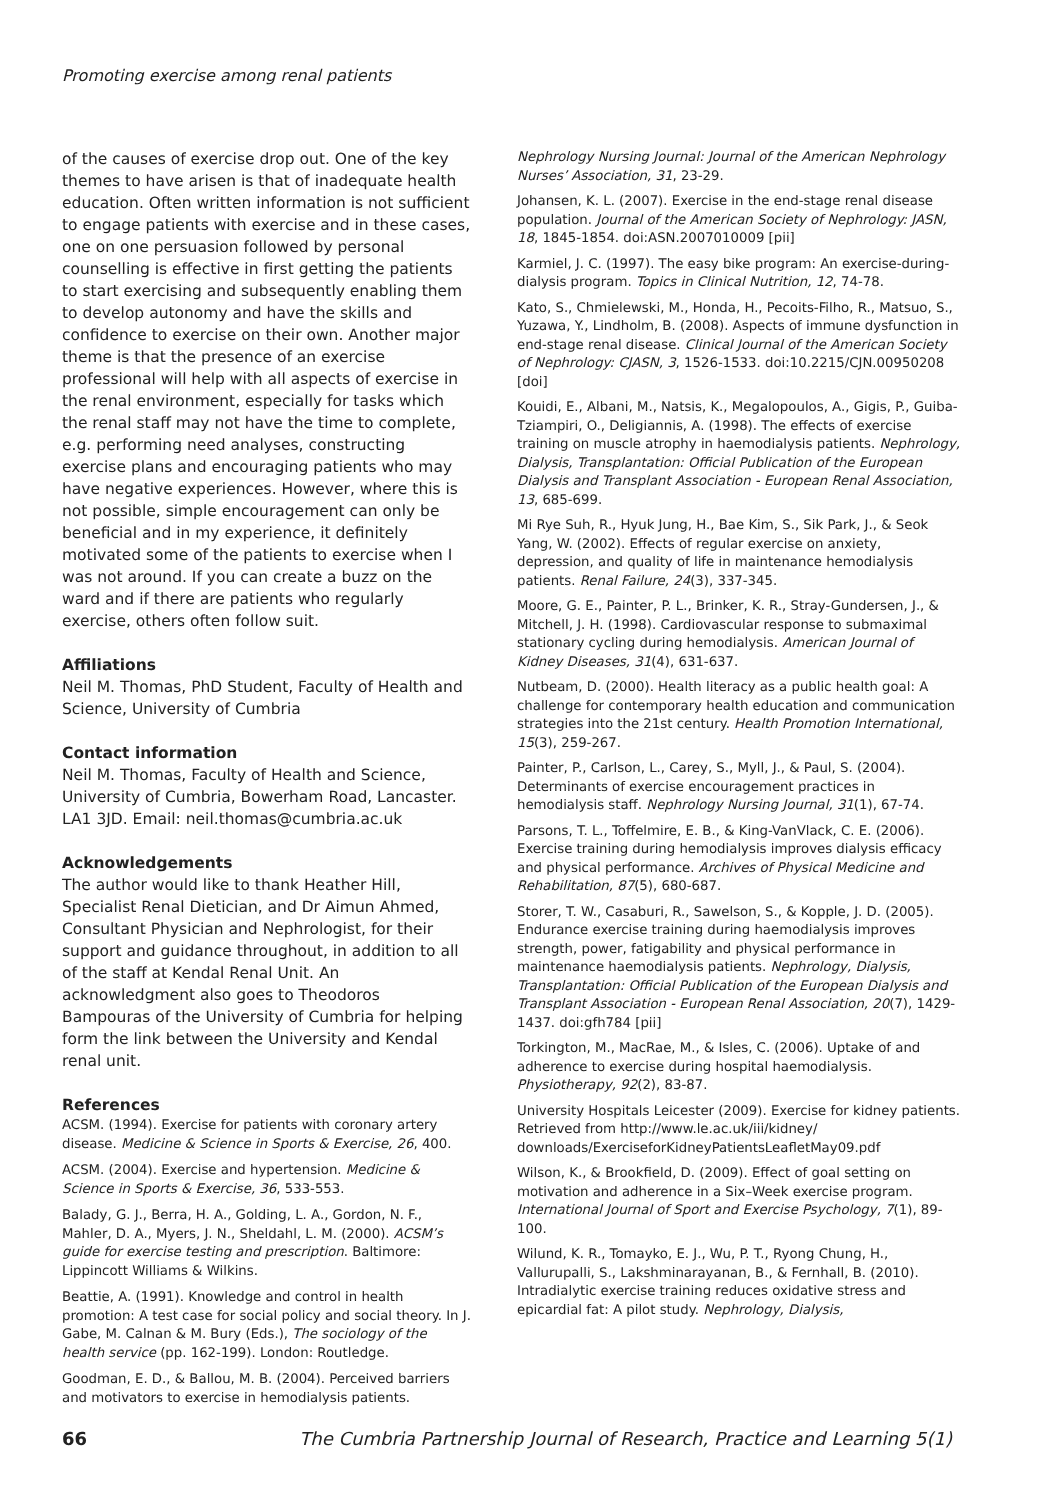Promoting exercise among renal patients
of the causes of exercise drop out. One of the key themes to have arisen is that of inadequate health education. Often written information is not sufficient to engage patients with exercise and in these cases, one on one persuasion followed by personal counselling is effective in first getting the patients to start exercising and subsequently enabling them to develop autonomy and have the skills and confidence to exercise on their own. Another major theme is that the presence of an exercise professional will help with all aspects of exercise in the renal environment, especially for tasks which the renal staff may not have the time to complete, e.g. performing need analyses, constructing exercise plans and encouraging patients who may have negative experiences. However, where this is not possible, simple encouragement can only be beneficial and in my experience, it definitely motivated some of the patients to exercise when I was not around. If you can create a buzz on the ward and if there are patients who regularly exercise, others often follow suit.
Affiliations
Neil M. Thomas, PhD Student, Faculty of Health and Science, University of Cumbria
Contact information
Neil M. Thomas, Faculty of Health and Science, University of Cumbria, Bowerham Road, Lancaster. LA1 3JD. Email: neil.thomas@cumbria.ac.uk
Acknowledgements
The author would like to thank Heather Hill, Specialist Renal Dietician, and Dr Aimun Ahmed, Consultant Physician and Nephrologist, for their support and guidance throughout, in addition to all of the staff at Kendal Renal Unit. An acknowledgment also goes to Theodoros Bampouras of the University of Cumbria for helping form the link between the University and Kendal renal unit.
References
ACSM. (1994). Exercise for patients with coronary artery disease. Medicine & Science in Sports & Exercise, 26, 400.
ACSM. (2004). Exercise and hypertension. Medicine & Science in Sports & Exercise, 36, 533-553.
Balady, G. J., Berra, H. A., Golding, L. A., Gordon, N. F., Mahler, D. A., Myers, J. N., Sheldahl, L. M. (2000). ACSM’s guide for exercise testing and prescription. Baltimore: Lippincott Williams & Wilkins.
Beattie, A. (1991). Knowledge and control in health promotion: A test case for social policy and social theory. In J. Gabe, M. Calnan & M. Bury (Eds.), The sociology of the health service (pp. 162-199). London: Routledge.
Goodman, E. D., & Ballou, M. B. (2004). Perceived barriers and motivators to exercise in hemodialysis patients.
Nephrology Nursing Journal: Journal of the American Nephrology Nurses’ Association, 31, 23-29.
Johansen, K. L. (2007). Exercise in the end-stage renal disease population. Journal of the American Society of Nephrology: JASN, 18, 1845-1854. doi:ASN.2007010009 [pii]
Karmiel, J. C. (1997). The easy bike program: An exercise-during-dialysis program. Topics in Clinical Nutrition, 12, 74-78.
Kato, S., Chmielewski, M., Honda, H., Pecoits-Filho, R., Matsuo, S., Yuzawa, Y., Lindholm, B. (2008). Aspects of immune dysfunction in end-stage renal disease. Clinical Journal of the American Society of Nephrology: CJASN, 3, 1526-1533. doi:10.2215/CJN.00950208 [doi]
Kouidi, E., Albani, M., Natsis, K., Megalopoulos, A., Gigis, P., Guiba-Tziampiri, O., Deligiannis, A. (1998). The effects of exercise training on muscle atrophy in haemodialysis patients. Nephrology, Dialysis, Transplantation: Official Publication of the European Dialysis and Transplant Association - European Renal Association, 13, 685-699.
Mi Rye Suh, R., Hyuk Jung, H., Bae Kim, S., Sik Park, J., & Seok Yang, W. (2002). Effects of regular exercise on anxiety, depression, and quality of life in maintenance hemodialysis patients. Renal Failure, 24(3), 337-345.
Moore, G. E., Painter, P. L., Brinker, K. R., Stray-Gundersen, J., & Mitchell, J. H. (1998). Cardiovascular response to submaximal stationary cycling during hemodialysis. American Journal of Kidney Diseases, 31(4), 631-637.
Nutbeam, D. (2000). Health literacy as a public health goal: A challenge for contemporary health education and communication strategies into the 21st century. Health Promotion International, 15(3), 259-267.
Painter, P., Carlson, L., Carey, S., Myll, J., & Paul, S. (2004). Determinants of exercise encouragement practices in hemodialysis staff. Nephrology Nursing Journal, 31(1), 67-74.
Parsons, T. L., Toffelmire, E. B., & King-VanVlack, C. E. (2006). Exercise training during hemodialysis improves dialysis efficacy and physical performance. Archives of Physical Medicine and Rehabilitation, 87(5), 680-687.
Storer, T. W., Casaburi, R., Sawelson, S., & Kopple, J. D. (2005). Endurance exercise training during haemodialysis improves strength, power, fatigability and physical performance in maintenance haemodialysis patients. Nephrology, Dialysis, Transplantation: Official Publication of the European Dialysis and Transplant Association - European Renal Association, 20(7), 1429-1437. doi:gfh784 [pii]
Torkington, M., MacRae, M., & Isles, C. (2006). Uptake of and adherence to exercise during hospital haemodialysis. Physiotherapy, 92(2), 83-87.
University Hospitals Leicester (2009). Exercise for kidney patients. Retrieved from http://www.le.ac.uk/iii/kidney/ downloads/ExerciseforKidneyPatientsLeafletMay09.pdf
Wilson, K., & Brookfield, D. (2009). Effect of goal setting on motivation and adherence in a Six–Week exercise program. International Journal of Sport and Exercise Psychology, 7(1), 89-100.
Wilund, K. R., Tomayko, E. J., Wu, P. T., Ryong Chung, H., Vallurupalli, S., Lakshminarayanan, B., & Fernhall, B. (2010). Intradialytic exercise training reduces oxidative stress and epicardial fat: A pilot study. Nephrology, Dialysis,
66 The Cumbria Partnership Journal of Research, Practice and Learning 5(1)